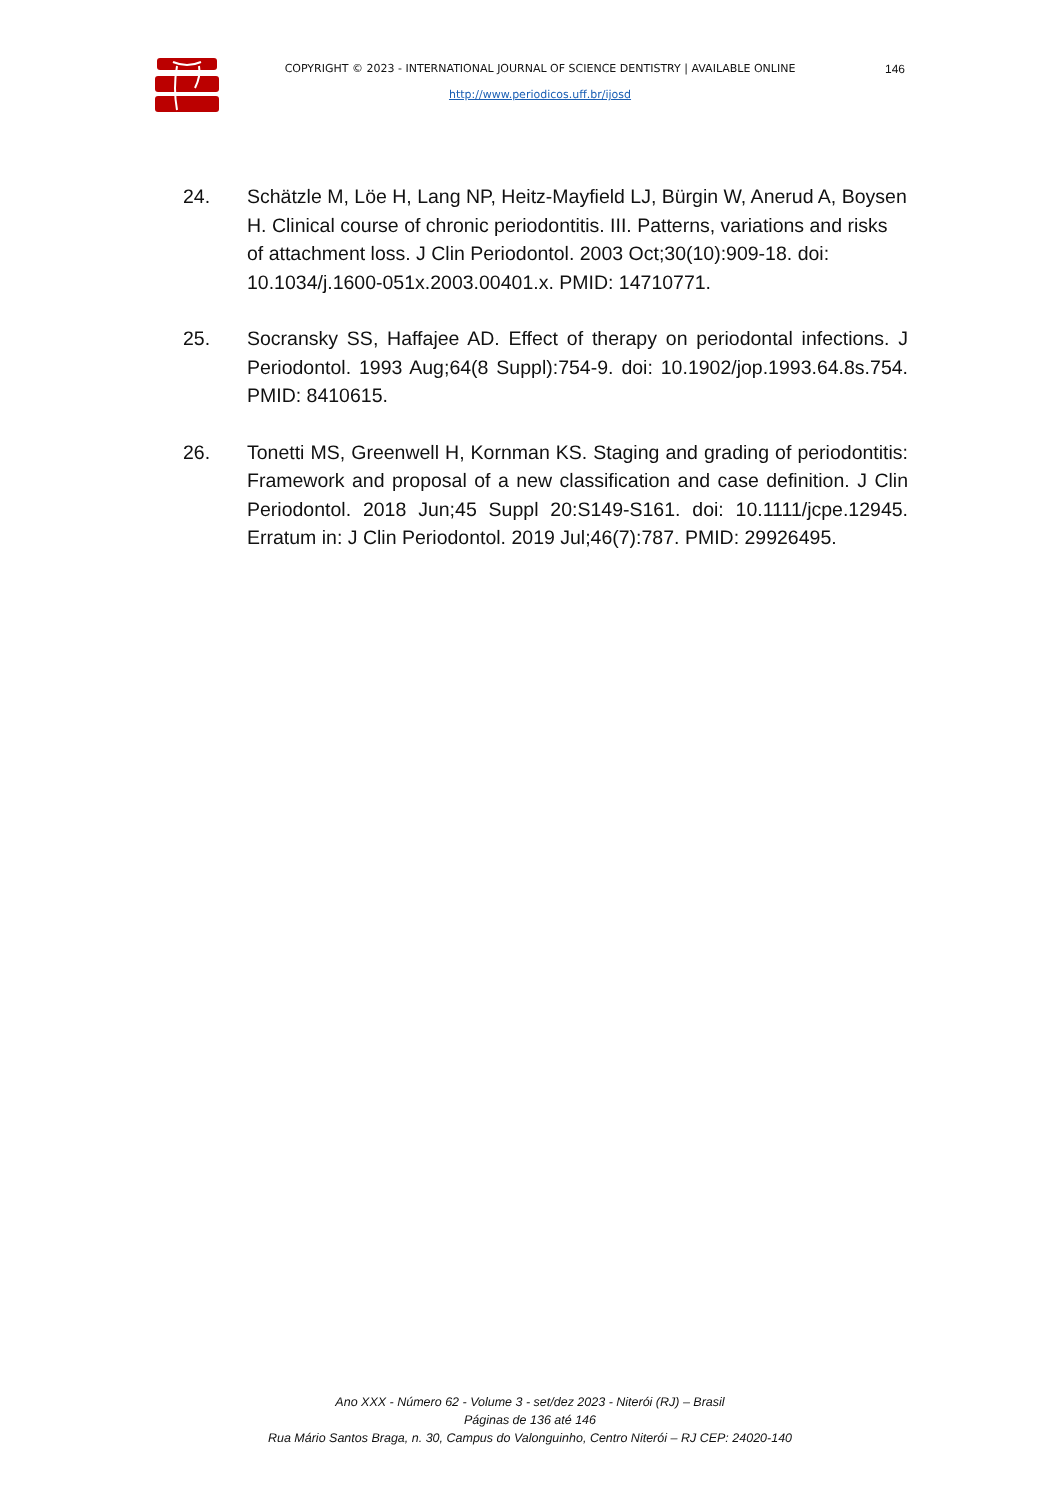COPYRIGHT © 2023 - INTERNATIONAL JOURNAL OF SCIENCE DENTISTRY | AVAILABLE ONLINE
http://www.periodicos.uff.br/ijosd
146
24. Schätzle M, Löe H, Lang NP, Heitz-Mayfield LJ, Bürgin W, Anerud A, Boysen H. Clinical course of chronic periodontitis. III. Patterns, variations and risks of attachment loss. J Clin Periodontol. 2003 Oct;30(10):909-18. doi: 10.1034/j.1600-051x.2003.00401.x. PMID: 14710771.
25. Socransky SS, Haffajee AD. Effect of therapy on periodontal infections. J Periodontol. 1993 Aug;64(8 Suppl):754-9. doi: 10.1902/jop.1993.64.8s.754. PMID: 8410615.
26. Tonetti MS, Greenwell H, Kornman KS. Staging and grading of periodontitis: Framework and proposal of a new classification and case definition. J Clin Periodontol. 2018 Jun;45 Suppl 20:S149-S161. doi: 10.1111/jcpe.12945. Erratum in: J Clin Periodontol. 2019 Jul;46(7):787. PMID: 29926495.
Ano XXX - Número 62 - Volume 3 - set/dez 2023 - Niterói (RJ) – Brasil
Páginas de 136 até 146
Rua Mário Santos Braga, n. 30, Campus do Valonguinho, Centro Niterói – RJ CEP: 24020-140